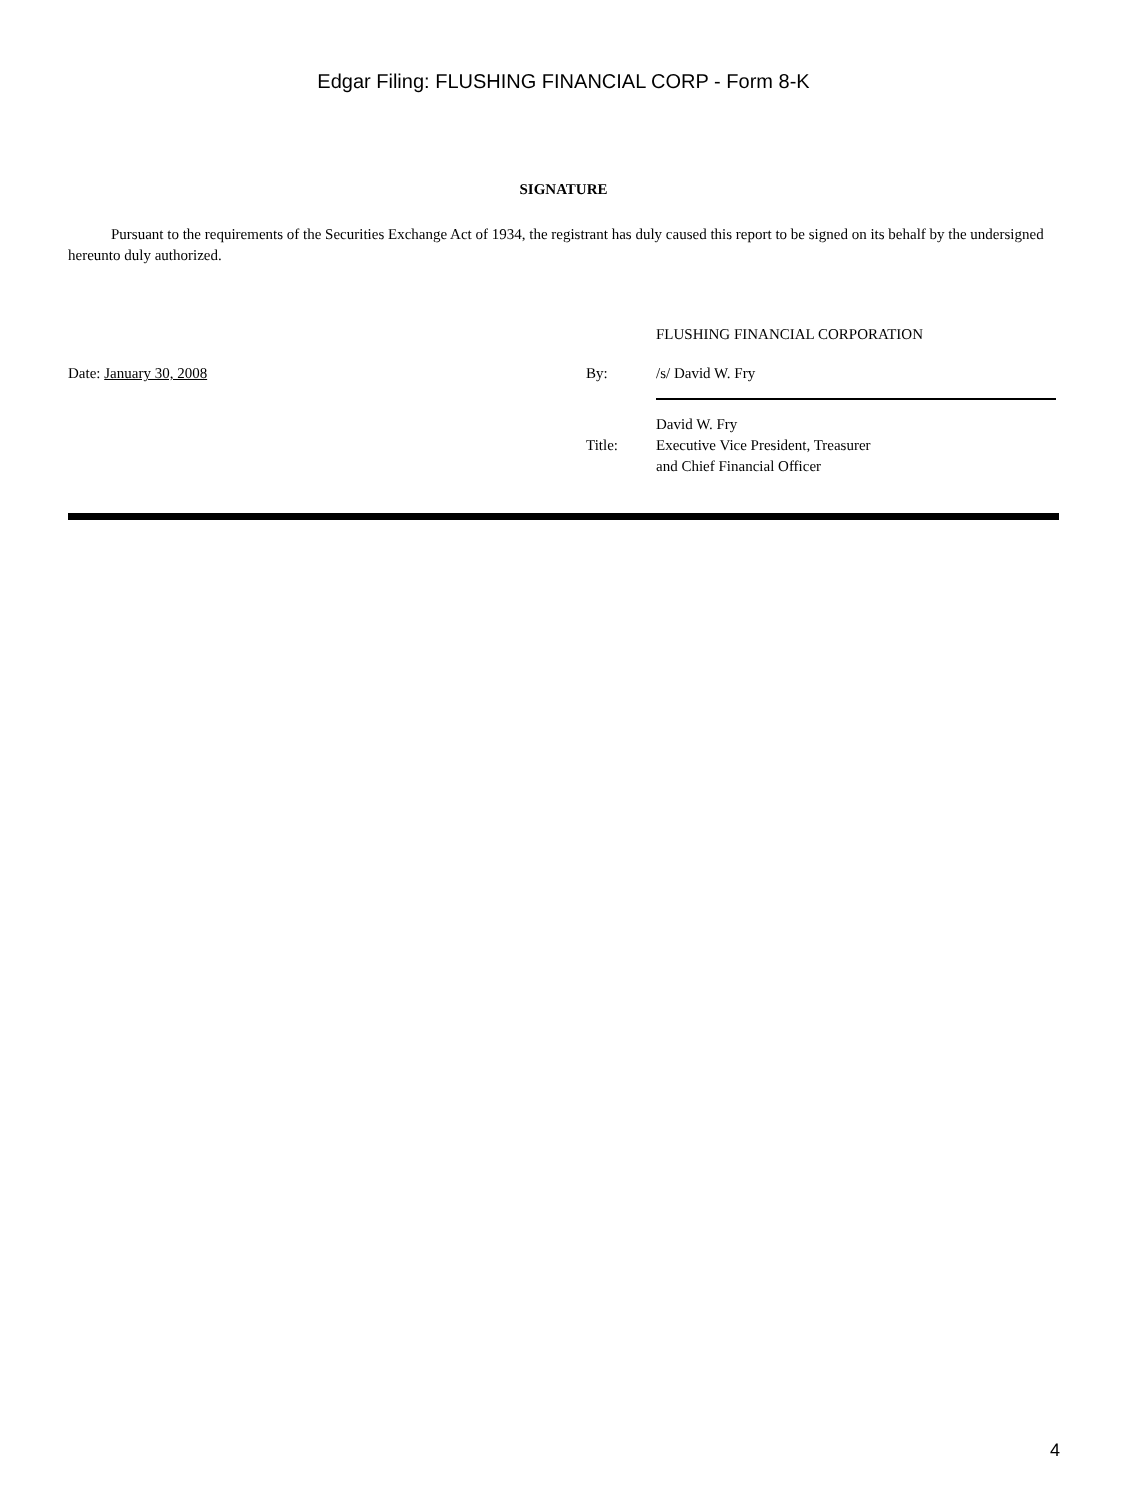Edgar Filing: FLUSHING FINANCIAL CORP - Form 8-K
SIGNATURE
Pursuant to the requirements of the Securities Exchange Act of 1934, the registrant has duly caused this report to be signed on its behalf by the undersigned hereunto duly authorized.
FLUSHING FINANCIAL CORPORATION
Date: January 30, 2008 By: /s/ David W. Fry
David W. Fry
Title: Executive Vice President, Treasurer
and Chief Financial Officer
4